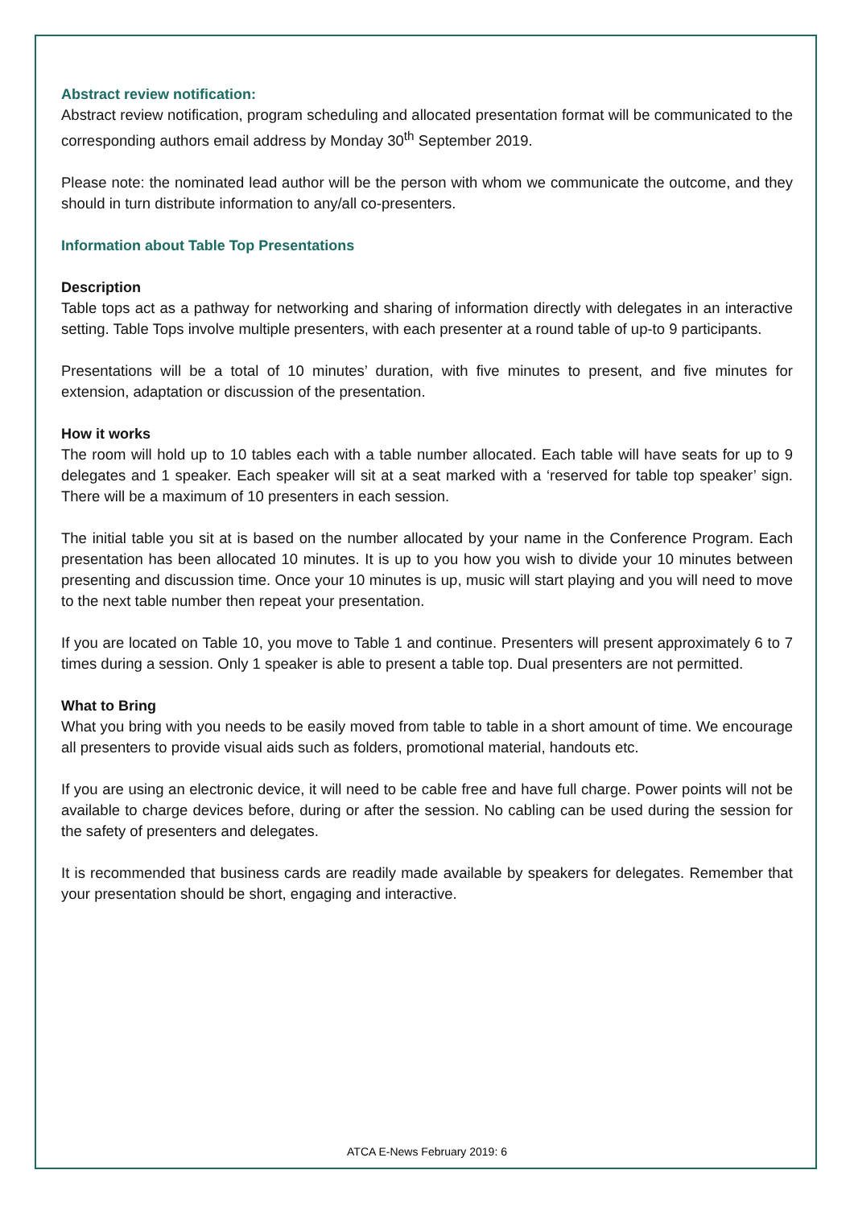Abstract review notification:
Abstract review notification, program scheduling and allocated presentation format will be communicated to the corresponding authors email address by Monday 30<sup>th</sup> September 2019.
Please note: the nominated lead author will be the person with whom we communicate the outcome, and they should in turn distribute information to any/all co-presenters.
Information about Table Top Presentations
Description
Table tops act as a pathway for networking and sharing of information directly with delegates in an interactive setting. Table Tops involve multiple presenters, with each presenter at a round table of up-to 9 participants.
Presentations will be a total of 10 minutes’ duration, with five minutes to present, and five minutes for extension, adaptation or discussion of the presentation.
How it works
The room will hold up to 10 tables each with a table number allocated. Each table will have seats for up to 9 delegates and 1 speaker. Each speaker will sit at a seat marked with a ‘reserved for table top speaker’ sign. There will be a maximum of 10 presenters in each session.
The initial table you sit at is based on the number allocated by your name in the Conference Program. Each presentation has been allocated 10 minutes. It is up to you how you wish to divide your 10 minutes between presenting and discussion time. Once your 10 minutes is up, music will start playing and you will need to move to the next table number then repeat your presentation.
If you are located on Table 10, you move to Table 1 and continue. Presenters will present approximately 6 to 7 times during a session. Only 1 speaker is able to present a table top. Dual presenters are not permitted.
What to Bring
What you bring with you needs to be easily moved from table to table in a short amount of time. We encourage all presenters to provide visual aids such as folders, promotional material, handouts etc.
If you are using an electronic device, it will need to be cable free and have full charge. Power points will not be available to charge devices before, during or after the session. No cabling can be used during the session for the safety of presenters and delegates.
It is recommended that business cards are readily made available by speakers for delegates. Remember that your presentation should be short, engaging and interactive.
ATCA E-News February 2019: 6